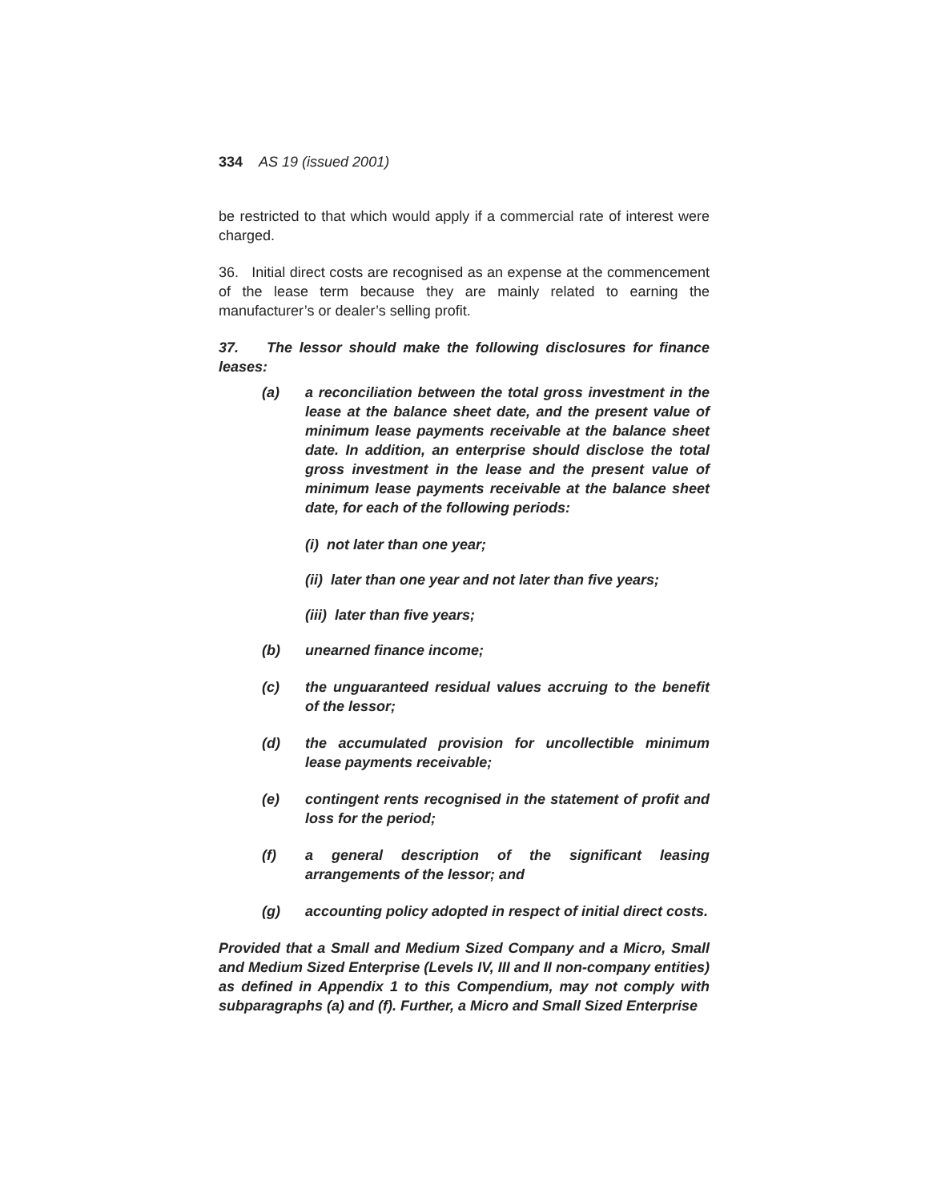334 AS 19 (issued 2001)
be restricted to that which would apply if a commercial rate of interest were charged.
36. Initial direct costs are recognised as an expense at the commencement of the lease term because they are mainly related to earning the manufacturer’s or dealer’s selling profit.
37. The lessor should make the following disclosures for finance leases:
(a) a reconciliation between the total gross investment in the lease at the balance sheet date, and the present value of minimum lease payments receivable at the balance sheet date. In addition, an enterprise should disclose the total gross investment in the lease and the present value of minimum lease payments receivable at the balance sheet date, for each of the following periods:
(i) not later than one year;
(ii) later than one year and not later than five years;
(iii) later than five years;
(b) unearned finance income;
(c) the unguaranteed residual values accruing to the benefit of the lessor;
(d) the accumulated provision for uncollectible minimum lease payments receivable;
(e) contingent rents recognised in the statement of profit and loss for the period;
(f) a general description of the significant leasing arrangements of the lessor; and
(g) accounting policy adopted in respect of initial direct costs.
Provided that a Small and Medium Sized Company and a Micro, Small and Medium Sized Enterprise (Levels IV, III and II non-company entities) as defined in Appendix 1 to this Compendium, may not comply with subparagraphs (a) and (f). Further, a Micro and Small Sized Enterprise